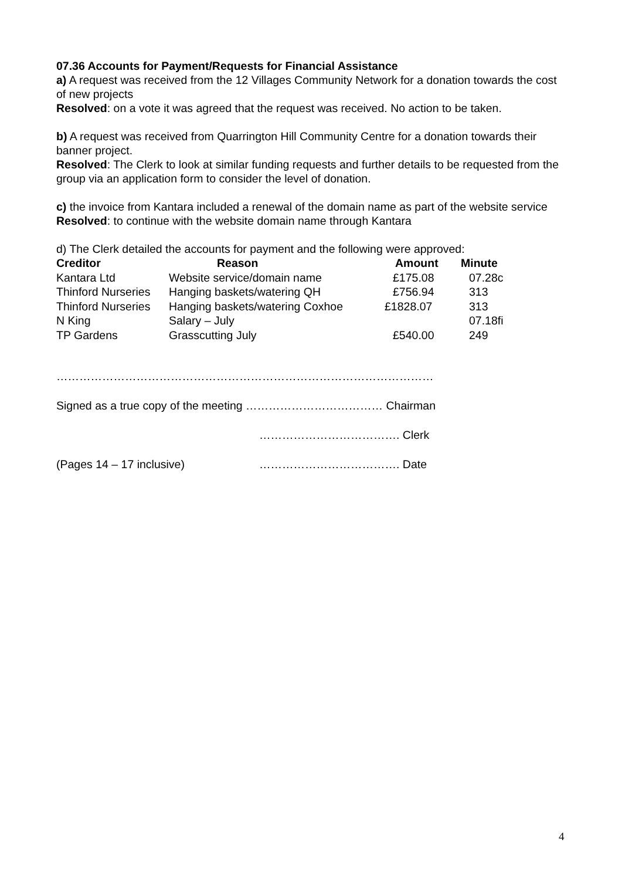07.36 Accounts for Payment/Requests for Financial Assistance
a) A request was received from the 12 Villages Community Network for a donation towards the cost of new projects
Resolved: on a vote it was agreed that the request was received. No action to be taken.
b) A request was received from Quarrington Hill Community Centre for a donation towards their banner project.
Resolved: The Clerk to look at similar funding requests and further details to be requested from the group via an application form to consider the level of donation.
c) the invoice from Kantara included a renewal of the domain name as part of the website service
Resolved: to continue with the website domain name through Kantara
d) The Clerk detailed the accounts for payment and the following were approved:
| Creditor | Reason | Amount | Minute |
| --- | --- | --- | --- |
| Kantara Ltd | Website service/domain name | £175.08 | 07.28c |
| Thinford Nurseries | Hanging baskets/watering QH | £756.94 | 313 |
| Thinford Nurseries | Hanging baskets/watering Coxhoe | £1828.07 | 313 |
| N King | Salary – July | | 07.18fi |
| TP Gardens | Grasscutting July | £540.00 | 249 |
………………………………………………………………………………………
Signed as a true copy of the meeting ……………………………… Chairman
………………………………. Clerk
(Pages 14 – 17 inclusive) ………………………………. Date
4